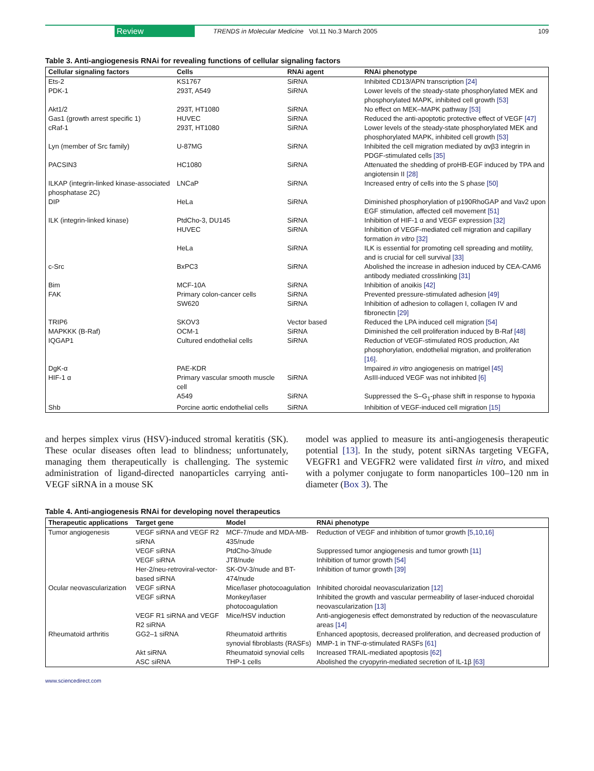Review
TRENDS in Molecular Medicine Vol.11 No.3 March 2005
109
Table 3. Anti-angiogenesis RNAi for revealing functions of cellular signaling factors
| Cellular signaling factors | Cells | RNAi agent | RNAi phenotype |
| --- | --- | --- | --- |
| Ets-2 | KS1767 | SiRNA | Inhibited CD13/APN transcription [24] |
| PDK-1 | 293T, A549 | SiRNA | Lower levels of the steady-state phosphorylated MEK and phosphorylated MAPK, inhibited cell growth [53] |
| Akt1/2 | 293T, HT1080 | SiRNA | No effect on MEK–MAPK pathway [53] |
| Gas1 (growth arrest specific 1) | HUVEC | SiRNA | Reduced the anti-apoptotic protective effect of VEGF [47] |
| cRaf-1 | 293T, HT1080 | SiRNA | Lower levels of the steady-state phosphorylated MEK and phosphorylated MAPK, inhibited cell growth [53] |
| Lyn (member of Src family) | U-87MG | SiRNA | Inhibited the cell migration mediated by αvβ3 integrin in PDGF-stimulated cells [35] |
| PACSIN3 | HC1080 | SiRNA | Attenuated the shedding of proHB-EGF induced by TPA and angiotensin II [28] |
| ILKAP (integrin-linked kinase-associated phosphatase 2C) | LNCaP | SiRNA | Increased entry of cells into the S phase [50] |
| DIP | HeLa | SiRNA | Diminished phosphorylation of p190RhoGAP and Vav2 upon EGF stimulation, affected cell movement [51] |
| ILK (integrin-linked kinase) | PtdCho-3, DU145 | SiRNA | Inhibition of HIF-1 α and VEGF expression [32] |
| | HUVEC | SiRNA | Inhibition of VEGF-mediated cell migration and capillary formation in vitro [32] |
| | HeLa | SiRNA | ILK is essential for promoting cell spreading and motility, and is crucial for cell survival [33] |
| c-Src | BxPC3 | SiRNA | Abolished the increase in adhesion induced by CEA-CAM6 antibody mediated crosslinking [31] |
| Bim | MCF-10A | SiRNA | Inhibition of anoikis [42] |
| FAK | Primary colon-cancer cells | SiRNA | Prevented pressure-stimulated adhesion [49] |
| | SW620 | SiRNA | Inhibition of adhesion to collagen I, collagen IV and fibronectin [29] |
| TRIP6 | SKOV3 | Vector based | Reduced the LPA induced cell migration [54] |
| MAPKKK (B-Raf) | OCM-1 | SiRNA | Diminished the cell proliferation induced by B-Raf [48] |
| IQGAP1 | Cultured endothelial cells | SiRNA | Reduction of VEGF-stimulated ROS production, Akt phosphorylation, endothelial migration, and proliferation [16] . |
| DgK-α | PAE-KDR | | Impaired in vitro angiogenesis on matrigel [45] |
| HIF-1 α | Primary vascular smooth muscle cell | SiRNA | AsIII-induced VEGF was not inhibited [6] |
| | A549 | SiRNA | Suppressed the S–G<sub>1</sub>-phase shift in response to hypoxia |
| Shb | Porcine aortic endothelial cells | SiRNA | Inhibition of VEGF-induced cell migration [15] |
and herpes simplex virus (HSV)-induced stromal keratitis (SK). These ocular diseases often lead to blindness; unfortunately, managing them therapeutically is challenging. The systemic administration of ligand-directed nanoparticles carrying anti-VEGF siRNA in a mouse SK
model was applied to measure its anti-angiogenesis therapeutic potential [13]. In the study, potent siRNAs targeting VEGFA, VEGFR1 and VEGFR2 were validated first in vitro, and mixed with a polymer conjugate to form nanoparticles 100–120 nm in diameter (Box 3). The
Table 4. Anti-angiogenesis RNAi for developing novel therapeutics
| Therapeutic applications | Target gene | Model | RNAi phenotype |
| --- | --- | --- | --- |
| Tumor angiogenesis | VEGF siRNA and VEGF R2 siRNA | MCF-7/nude and MDA-MB-435/nude | Reduction of VEGF and inhibition of tumor growth [5,10,16] |
| | VEGF siRNA | PtdCho-3/nude | Suppressed tumor angiogenesis and tumor growth [11] |
| | VEGF siRNA | JT8/nude | Inhibition of tumor growth [54] |
| | Her-2/neu-retroviral-vector-based siRNA | SK-OV-3/nude and BT-474/nude | Inhibition of tumor growth [39] |
| Ocular neovascularization | VEGF siRNA | Mice/laser photocoagulation | Inhibited choroidal neovascularization [12] |
| | VEGF siRNA | Monkey/laser photocoagulation | Inhibited the growth and vascular permeability of laser-induced choroidal neovascularization [13] |
| | VEGF R1 siRNA and VEGF R2 siRNA | Mice/HSV induction | Anti-angiogenesis effect demonstrated by reduction of the neovasculature areas [14] |
| Rheumatoid arthritis | GG2–1 siRNA | Rheumatoid arthritis synovial fibroblasts (RASFs) | Enhanced apoptosis, decreased proliferation, and decreased production of MMP-1 in TNF-α-stimulated RASFs [61] |
| | Akt siRNA | Rheumatoid synovial cells | Increased TRAIL-mediated apoptosis [62] |
| | ASC siRNA | THP-1 cells | Abolished the cryopyrin-mediated secretion of IL-1β [63] |
www.sciencedirect.com